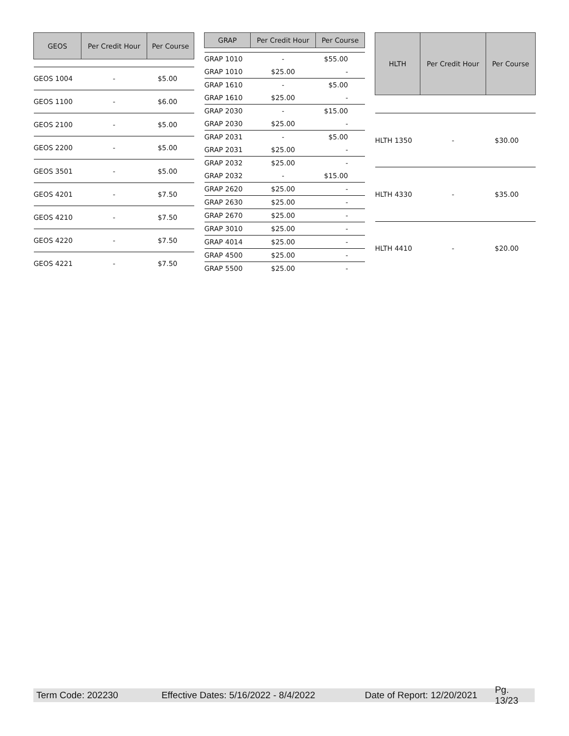| GEOS | Per Credit Hour | Per Course |
| --- | --- | --- |
| GEOS 1004 | - | $5.00 |
| GEOS 1100 | - | $6.00 |
| GEOS 2100 | - | $5.00 |
| GEOS 2200 | - | $5.00 |
| GEOS 3501 | - | $5.00 |
| GEOS 4201 | - | $7.50 |
| GEOS 4210 | - | $7.50 |
| GEOS 4220 | - | $7.50 |
| GEOS 4221 | - | $7.50 |
| GRAP | Per Credit Hour | Per Course |
| --- | --- | --- |
| GRAP 1010 | - | $55.00 |
| GRAP 1010 | $25.00 | - |
| GRAP 1610 | - | $5.00 |
| GRAP 1610 | $25.00 | - |
| GRAP 2030 | - | $15.00 |
| GRAP 2030 | $25.00 | - |
| GRAP 2031 | - | $5.00 |
| GRAP 2031 | $25.00 | - |
| GRAP 2032 | $25.00 | - |
| GRAP 2032 | - | $15.00 |
| GRAP 2620 | $25.00 | - |
| GRAP 2630 | $25.00 | - |
| GRAP 2670 | $25.00 | - |
| GRAP 3010 | $25.00 | - |
| GRAP 4014 | $25.00 | - |
| GRAP 4500 | $25.00 | - |
| GRAP 5500 | $25.00 | - |
| HLTH | Per Credit Hour | Per Course |
| --- | --- | --- |
| HLTH 1350 | - | $30.00 |
| HLTH 4330 | - | $35.00 |
| HLTH 4410 | - | $20.00 |
Term Code: 202230 Effective Dates: 5/16/2022 - 8/4/2022 Date of Report: 12/20/2021 Pg. 13/23